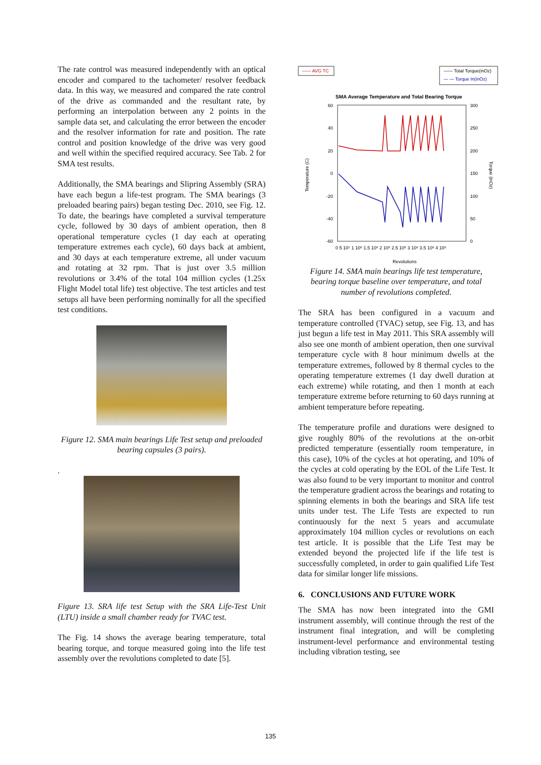The rate control was measured independently with an optical encoder and compared to the tachometer/ resolver feedback data. In this way, we measured and compared the rate control of the drive as commanded and the resultant rate, by performing an interpolation between any 2 points in the sample data set, and calculating the error between the encoder and the resolver information for rate and position. The rate control and position knowledge of the drive was very good and well within the specified required accuracy. See Tab. 2 for SMA test results.
Additionally, the SMA bearings and Slipring Assembly (SRA) have each begun a life-test program. The SMA bearings (3 preloaded bearing pairs) began testing Dec. 2010, see Fig. 12. To date, the bearings have completed a survival temperature cycle, followed by 30 days of ambient operation, then 8 operational temperature cycles (1 day each at operating temperature extremes each cycle), 60 days back at ambient, and 30 days at each temperature extreme, all under vacuum and rotating at 32 rpm. That is just over 3.5 million revolutions or 3.4% of the total 104 million cycles (1.25x Flight Model total life) test objective. The test articles and test setups all have been performing nominally for all the specified test conditions.
Figure 12. SMA main bearings Life Test setup and preloaded bearing capsules (3 pairs).
.
Figure 13. SRA life test Setup with the SRA Life-Test Unit (LTU) inside a small chamber ready for TVAC test.
The Fig. 14 shows the average bearing temperature, total bearing torque, and torque measured going into the life test assembly over the revolutions completed to date [5].
—— AVG TC
—— Total Torque(inOz)
— — Torque In(inOz)
SMA Average Temperature and Total Bearing Torque
60
40
20
0
-20
-40
-60
300
250
200
150
100
50
0
0 5 10⁵ 1 10⁶ 1.5 10⁶ 2 10⁶ 2.5 10⁶ 3 10⁶ 3.5 10⁶ 4 10⁶
Revolutions
Temperature (C)
Torque (inOz)
Figure 14. SMA main bearings life test temperature, bearing torque baseline over temperature, and total number of revolutions completed.
The SRA has been configured in a vacuum and temperature controlled (TVAC) setup, see Fig. 13, and has just begun a life test in May 2011. This SRA assembly will also see one month of ambient operation, then one survival temperature cycle with 8 hour minimum dwells at the temperature extremes, followed by 8 thermal cycles to the operating temperature extremes (1 day dwell duration at each extreme) while rotating, and then 1 month at each temperature extreme before returning to 60 days running at ambient temperature before repeating.
The temperature profile and durations were designed to give roughly 80% of the revolutions at the on-orbit predicted temperature (essentially room temperature, in this case), 10% of the cycles at hot operating, and 10% of the cycles at cold operating by the EOL of the Life Test. It was also found to be very important to monitor and control the temperature gradient across the bearings and rotating to spinning elements in both the bearings and SRA life test units under test. The Life Tests are expected to run continuously for the next 5 years and accumulate approximately 104 million cycles or revolutions on each test article. It is possible that the Life Test may be extended beyond the projected life if the life test is successfully completed, in order to gain qualified Life Test data for similar longer life missions.
6. CONCLUSIONS AND FUTURE WORK
The SMA has now been integrated into the GMI instrument assembly, will continue through the rest of the instrument final integration, and will be completing instrument-level performance and environmental testing including vibration testing, see
135